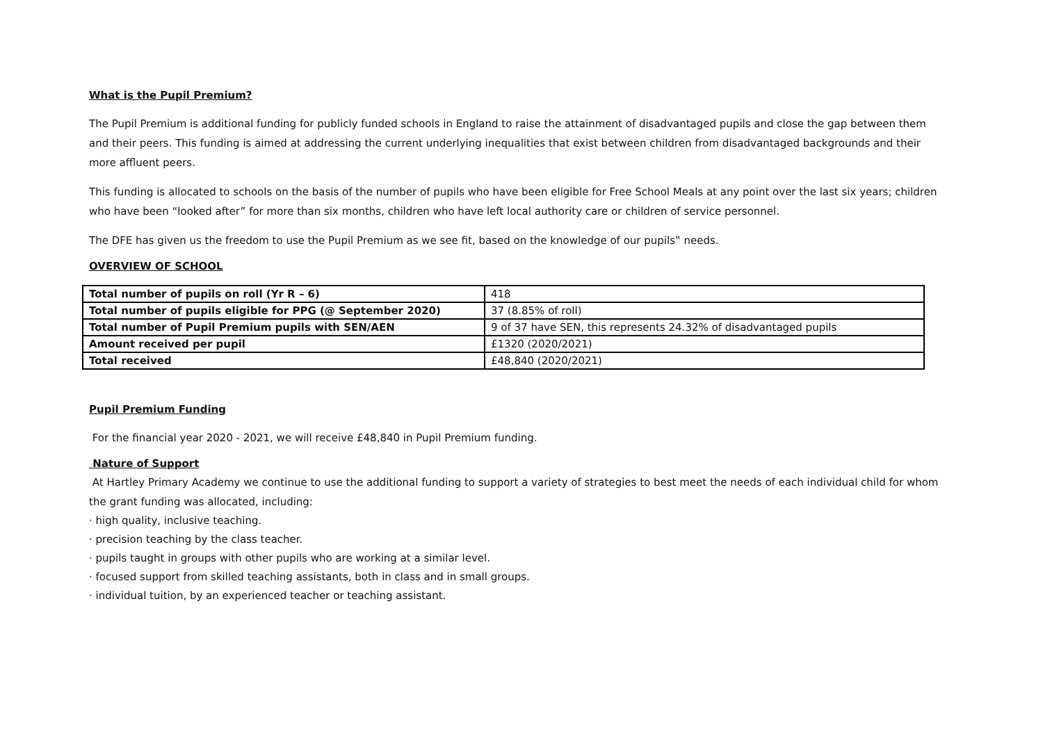What is the Pupil Premium?
The Pupil Premium is additional funding for publicly funded schools in England to raise the attainment of disadvantaged pupils and close the gap between them and their peers. This funding is aimed at addressing the current underlying inequalities that exist between children from disadvantaged backgrounds and their more affluent peers.
This funding is allocated to schools on the basis of the number of pupils who have been eligible for Free School Meals at any point over the last six years; children who have been “looked after” for more than six months, children who have left local authority care or children of service personnel.
The DFE has given us the freedom to use the Pupil Premium as we see fit, based on the knowledge of our pupils‟ needs.
OVERVIEW OF SCHOOL
| Total number of pupils on roll (Yr R – 6) | 418 |
| Total number of pupils eligible for PPG (@ September 2020) | 37 (8.85% of roll) |
| Total number of Pupil Premium pupils with SEN/AEN | 9 of 37 have SEN, this represents 24.32% of disadvantaged pupils |
| Amount received per pupil | £1320 (2020/2021) |
| Total received | £48,840 (2020/2021) |
Pupil Premium Funding
For the financial year 2020 - 2021, we will receive £48,840 in Pupil Premium funding.
Nature of Support
At Hartley Primary Academy we continue to use the additional funding to support a variety of strategies to best meet the needs of each individual child for whom the grant funding was allocated, including:
· high quality, inclusive teaching.
· precision teaching by the class teacher.
· pupils taught in groups with other pupils who are working at a similar level.
· focused support from skilled teaching assistants, both in class and in small groups.
· individual tuition, by an experienced teacher or teaching assistant.